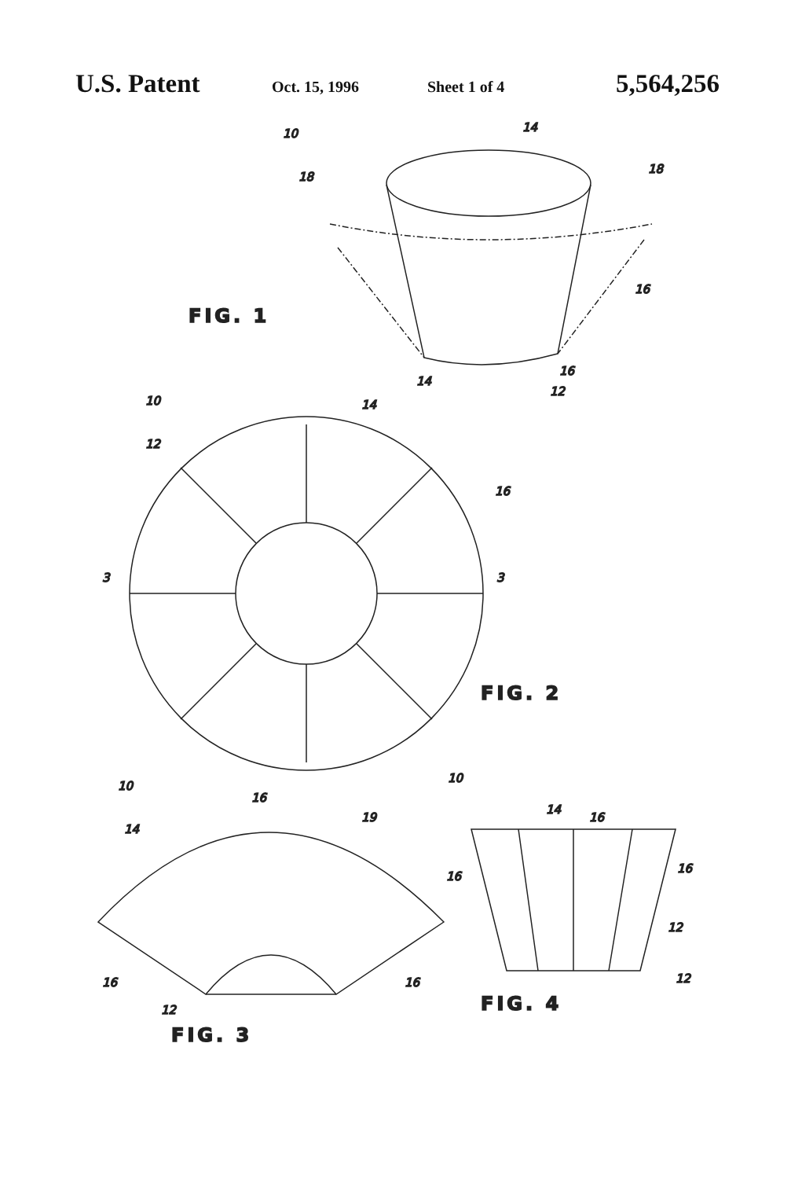U.S. Patent Oct. 15, 1996 Sheet 1 of 4 5,564,256
10
14
18
18
16
16
14
12
FIG. 1
10
14
12
16
3
3
FIG. 2
10
16
14
19
16
16
12
FIG. 3
10
14
16
16
16
12
12
FIG. 4